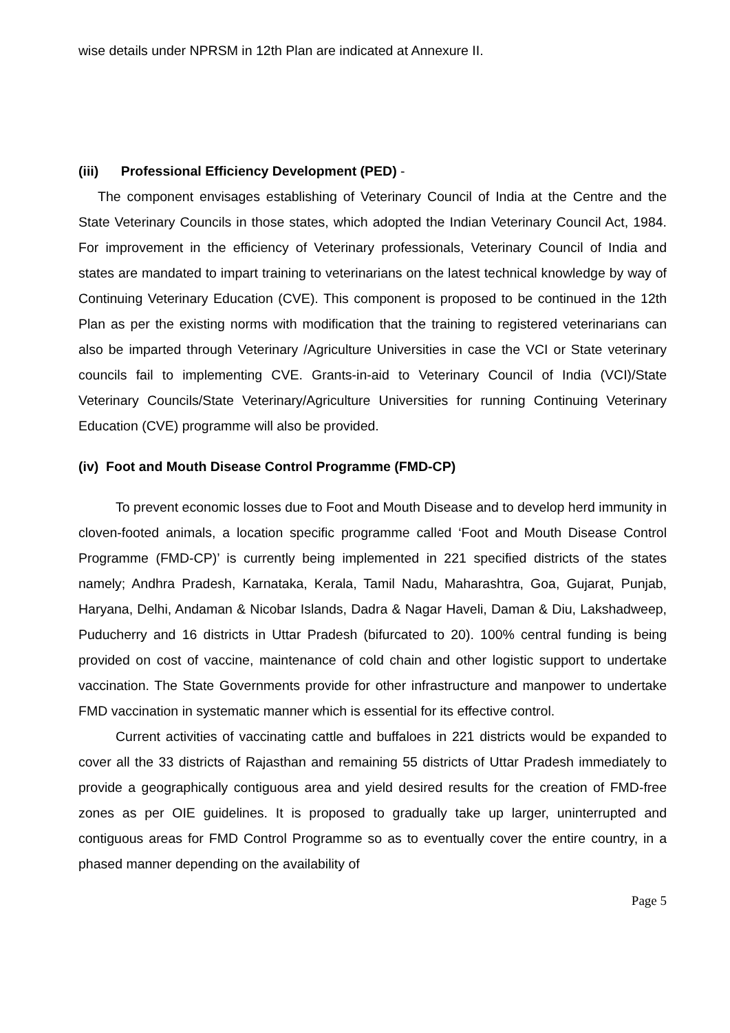wise details under NPRSM in 12th Plan are indicated at Annexure II.
(iii) Professional Efficiency Development (PED) -
The component envisages establishing of Veterinary Council of India at the Centre and the State Veterinary Councils in those states, which adopted the Indian Veterinary Council Act, 1984. For improvement in the efficiency of Veterinary professionals, Veterinary Council of India and states are mandated to impart training to veterinarians on the latest technical knowledge by way of Continuing Veterinary Education (CVE). This component is proposed to be continued in the 12th Plan as per the existing norms with modification that the training to registered veterinarians can also be imparted through Veterinary /Agriculture Universities in case the VCI or State veterinary councils fail to implementing CVE. Grants-in-aid to Veterinary Council of India (VCI)/State Veterinary Councils/State Veterinary/Agriculture Universities for running Continuing Veterinary Education (CVE) programme will also be provided.
(iv) Foot and Mouth Disease Control Programme (FMD-CP)
To prevent economic losses due to Foot and Mouth Disease and to develop herd immunity in cloven-footed animals, a location specific programme called ‘Foot and Mouth Disease Control Programme (FMD-CP)’ is currently being implemented in 221 specified districts of the states namely; Andhra Pradesh, Karnataka, Kerala, Tamil Nadu, Maharashtra, Goa, Gujarat, Punjab, Haryana, Delhi, Andaman & Nicobar Islands, Dadra & Nagar Haveli, Daman & Diu, Lakshadweep, Puducherry and 16 districts in Uttar Pradesh (bifurcated to 20). 100% central funding is being provided on cost of vaccine, maintenance of cold chain and other logistic support to undertake vaccination. The State Governments provide for other infrastructure and manpower to undertake FMD vaccination in systematic manner which is essential for its effective control.
Current activities of vaccinating cattle and buffaloes in 221 districts would be expanded to cover all the 33 districts of Rajasthan and remaining 55 districts of Uttar Pradesh immediately to provide a geographically contiguous area and yield desired results for the creation of FMD-free zones as per OIE guidelines. It is proposed to gradually take up larger, uninterrupted and contiguous areas for FMD Control Programme so as to eventually cover the entire country, in a phased manner depending on the availability of
Page 5